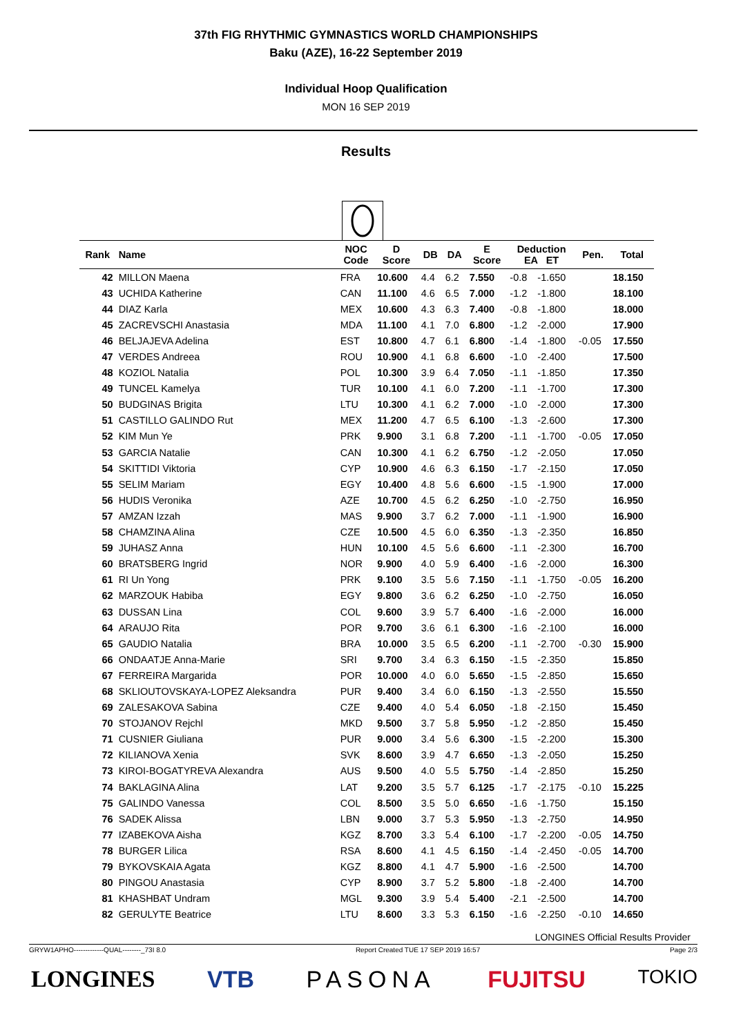37th FIG RHYTHMIC GYMNASTICS WORLD CHAMPIONSHIPS
Baku (AZE), 16-22 September 2019
Individual Hoop Qualification
MON 16 SEP 2019
Results
| Rank | Name | NOC Code | D Score | DB | DA | E Score | Deduction EA ET | | Pen. | Total |
| --- | --- | --- | --- | --- | --- | --- | --- | --- | --- | --- |
| 42 | MILLON Maena | FRA | 10.600 | 4.4 | 6.2 | 7.550 | -0.8 | -1.650 | | 18.150 |
| 43 | UCHIDA Katherine | CAN | 11.100 | 4.6 | 6.5 | 7.000 | -1.2 | -1.800 | | 18.100 |
| 44 | DIAZ Karla | MEX | 10.600 | 4.3 | 6.3 | 7.400 | -0.8 | -1.800 | | 18.000 |
| 45 | ZACREVSCHI Anastasia | MDA | 11.100 | 4.1 | 7.0 | 6.800 | -1.2 | -2.000 | | 17.900 |
| 46 | BELJAJEVA Adelina | EST | 10.800 | 4.7 | 6.1 | 6.800 | -1.4 | -1.800 | -0.05 | 17.550 |
| 47 | VERDES Andreea | ROU | 10.900 | 4.1 | 6.8 | 6.600 | -1.0 | -2.400 | | 17.500 |
| 48 | KOZIOL Natalia | POL | 10.300 | 3.9 | 6.4 | 7.050 | -1.1 | -1.850 | | 17.350 |
| 49 | TUNCEL Kamelya | TUR | 10.100 | 4.1 | 6.0 | 7.200 | -1.1 | -1.700 | | 17.300 |
| 50 | BUDGINAS Brigita | LTU | 10.300 | 4.1 | 6.2 | 7.000 | -1.0 | -2.000 | | 17.300 |
| 51 | CASTILLO GALINDO Rut | MEX | 11.200 | 4.7 | 6.5 | 6.100 | -1.3 | -2.600 | | 17.300 |
| 52 | KIM Mun Ye | PRK | 9.900 | 3.1 | 6.8 | 7.200 | -1.1 | -1.700 | -0.05 | 17.050 |
| 53 | GARCIA Natalie | CAN | 10.300 | 4.1 | 6.2 | 6.750 | -1.2 | -2.050 | | 17.050 |
| 54 | SKITTIDI Viktoria | CYP | 10.900 | 4.6 | 6.3 | 6.150 | -1.7 | -2.150 | | 17.050 |
| 55 | SELIM Mariam | EGY | 10.400 | 4.8 | 5.6 | 6.600 | -1.5 | -1.900 | | 17.000 |
| 56 | HUDIS Veronika | AZE | 10.700 | 4.5 | 6.2 | 6.250 | -1.0 | -2.750 | | 16.950 |
| 57 | AMZAN Izzah | MAS | 9.900 | 3.7 | 6.2 | 7.000 | -1.1 | -1.900 | | 16.900 |
| 58 | CHAMZINA Alina | CZE | 10.500 | 4.5 | 6.0 | 6.350 | -1.3 | -2.350 | | 16.850 |
| 59 | JUHASZ Anna | HUN | 10.100 | 4.5 | 5.6 | 6.600 | -1.1 | -2.300 | | 16.700 |
| 60 | BRATSBERG Ingrid | NOR | 9.900 | 4.0 | 5.9 | 6.400 | -1.6 | -2.000 | | 16.300 |
| 61 | RI Un Yong | PRK | 9.100 | 3.5 | 5.6 | 7.150 | -1.1 | -1.750 | -0.05 | 16.200 |
| 62 | MARZOUK Habiba | EGY | 9.800 | 3.6 | 6.2 | 6.250 | -1.0 | -2.750 | | 16.050 |
| 63 | DUSSAN Lina | COL | 9.600 | 3.9 | 5.7 | 6.400 | -1.6 | -2.000 | | 16.000 |
| 64 | ARAUJO Rita | POR | 9.700 | 3.6 | 6.1 | 6.300 | -1.6 | -2.100 | | 16.000 |
| 65 | GAUDIO Natalia | BRA | 10.000 | 3.5 | 6.5 | 6.200 | -1.1 | -2.700 | -0.30 | 15.900 |
| 66 | ONDAATJE Anna-Marie | SRI | 9.700 | 3.4 | 6.3 | 6.150 | -1.5 | -2.350 | | 15.850 |
| 67 | FERREIRA Margarida | POR | 10.000 | 4.0 | 6.0 | 5.650 | -1.5 | -2.850 | | 15.650 |
| 68 | SKLIOUTOVSKAYA-LOPEZ Aleksandra | PUR | 9.400 | 3.4 | 6.0 | 6.150 | -1.3 | -2.550 | | 15.550 |
| 69 | ZALESAKOVA Sabina | CZE | 9.400 | 4.0 | 5.4 | 6.050 | -1.8 | -2.150 | | 15.450 |
| 70 | STOJANOV Rejchl | MKD | 9.500 | 3.7 | 5.8 | 5.950 | -1.2 | -2.850 | | 15.450 |
| 71 | CUSNIER Giuliana | PUR | 9.000 | 3.4 | 5.6 | 6.300 | -1.5 | -2.200 | | 15.300 |
| 72 | KILIANOVA Xenia | SVK | 8.600 | 3.9 | 4.7 | 6.650 | -1.3 | -2.050 | | 15.250 |
| 73 | KIROI-BOGATYREVA Alexandra | AUS | 9.500 | 4.0 | 5.5 | 5.750 | -1.4 | -2.850 | | 15.250 |
| 74 | BAKLAGINA Alina | LAT | 9.200 | 3.5 | 5.7 | 6.125 | -1.7 | -2.175 | -0.10 | 15.225 |
| 75 | GALINDO Vanessa | COL | 8.500 | 3.5 | 5.0 | 6.650 | -1.6 | -1.750 | | 15.150 |
| 76 | SADEK Alissa | LBN | 9.000 | 3.7 | 5.3 | 5.950 | -1.3 | -2.750 | | 14.950 |
| 77 | IZABEKOVA Aisha | KGZ | 8.700 | 3.3 | 5.4 | 6.100 | -1.7 | -2.200 | -0.05 | 14.750 |
| 78 | BURGER Lilica | RSA | 8.600 | 4.1 | 4.5 | 6.150 | -1.4 | -2.450 | -0.05 | 14.700 |
| 79 | BYKOVSKAIA Agata | KGZ | 8.800 | 4.1 | 4.7 | 5.900 | -1.6 | -2.500 | | 14.700 |
| 80 | PINGOU Anastasia | CYP | 8.900 | 3.7 | 5.2 | 5.800 | -1.8 | -2.400 | | 14.700 |
| 81 | KHASHBAT Undram | MGL | 9.300 | 3.9 | 5.4 | 5.400 | -2.1 | -2.500 | | 14.700 |
| 82 | GERULYTE Beatrice | LTU | 8.600 | 3.3 | 5.3 | 6.150 | -1.6 | -2.250 | -0.10 | 14.650 |
LONGINES Official Results Provider
GRYW1APHO-------------QUAL--------_73I 8.0 Report Created TUE 17 SEP 2019 16:57 Page 2/3
LONGINES VTB PASONA FUJITSU TOKIO